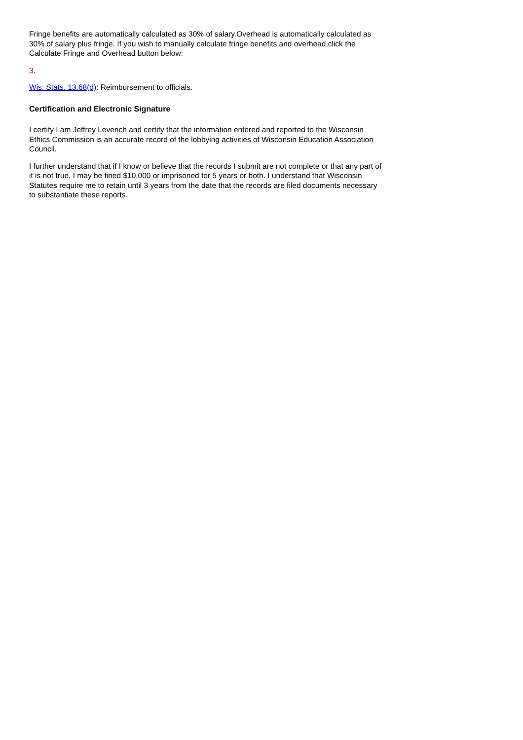Fringe benefits are automatically calculated as 30% of salary.Overhead is automatically calculated as 30% of salary plus fringe. If you wish to manually calculate fringe benefits and overhead,click the Calculate Fringe and Overhead button below:
3.
Wis. Stats. 13.68(d): Reimbursement to officials.
Certification and Electronic Signature
I certify I am Jeffrey Leverich and certify that the information entered and reported to the Wisconsin Ethics Commission is an accurate record of the lobbying activities of Wisconsin Education Association Council.
I further understand that if I know or believe that the records I submit are not complete or that any part of it is not true, I may be fined $10,000 or imprisoned for 5 years or both. I understand that Wisconsin Statutes require me to retain until 3 years from the date that the records are filed documents necessary to substantiate these reports.